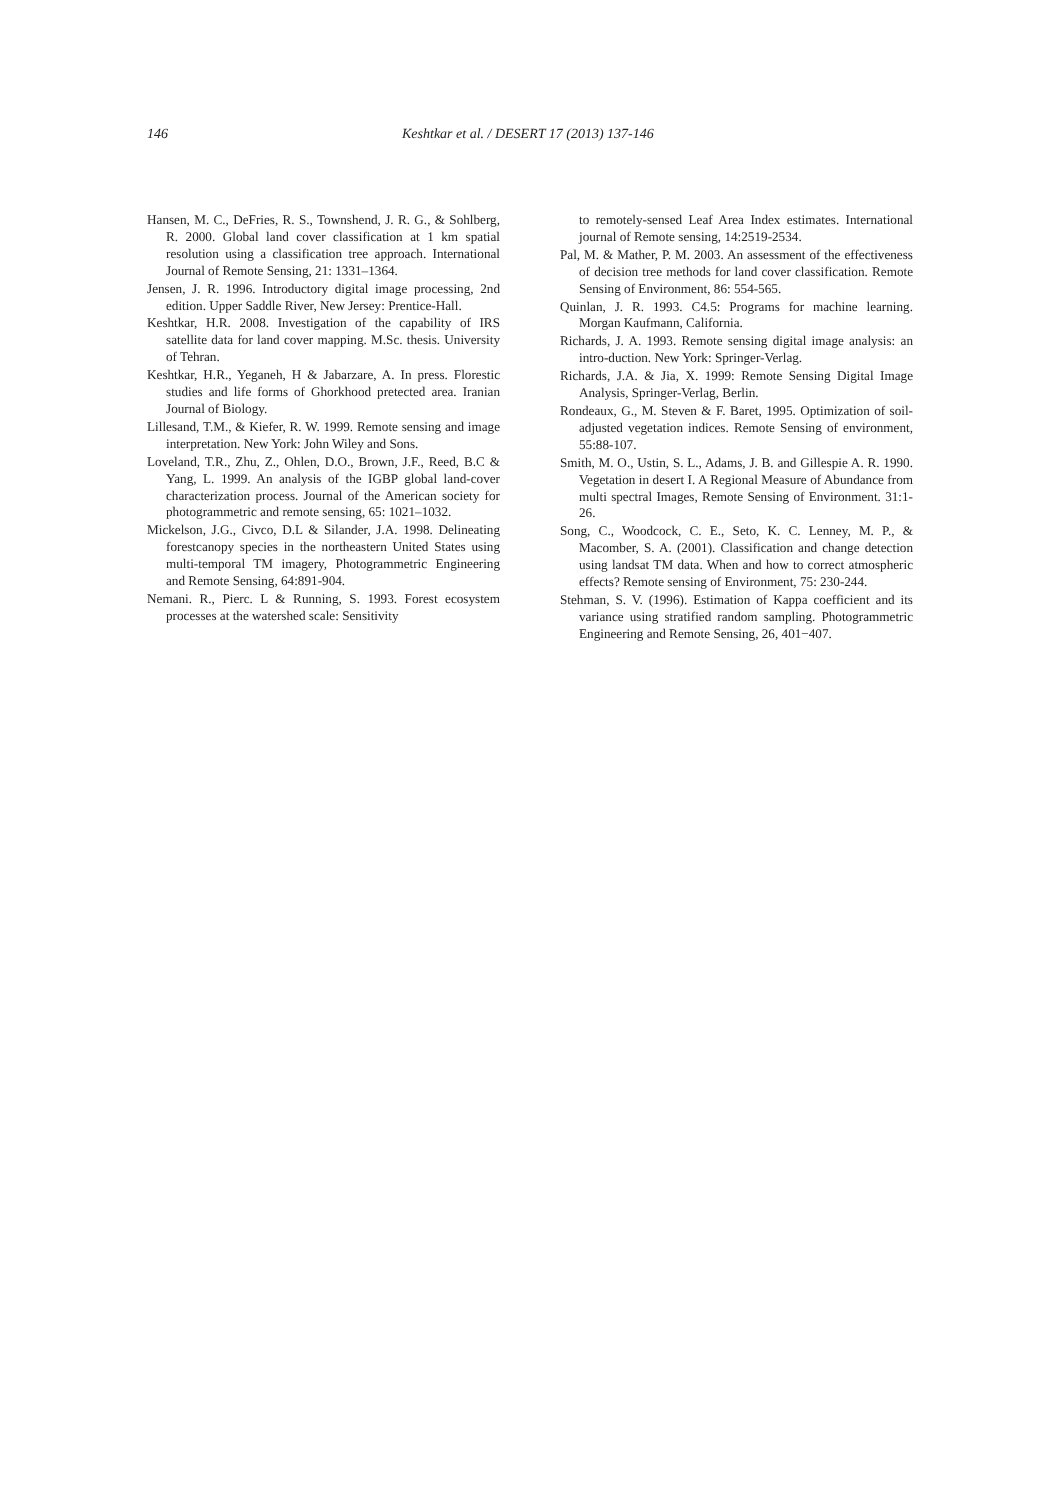146 Keshtkar et al. / DESERT 17 (2013) 137-146
Hansen, M. C., DeFries, R. S., Townshend, J. R. G., & Sohlberg, R. 2000. Global land cover classification at 1 km spatial resolution using a classification tree approach. International Journal of Remote Sensing, 21: 1331–1364.
Jensen, J. R. 1996. Introductory digital image processing, 2nd edition. Upper Saddle River, New Jersey: Prentice-Hall.
Keshtkar, H.R. 2008. Investigation of the capability of IRS satellite data for land cover mapping. M.Sc. thesis. University of Tehran.
Keshtkar, H.R., Yeganeh, H & Jabarzare, A. In press. Florestic studies and life forms of Ghorkhood pretected area. Iranian Journal of Biology.
Lillesand, T.M., & Kiefer, R. W. 1999. Remote sensing and image interpretation. New York: John Wiley and Sons.
Loveland, T.R., Zhu, Z., Ohlen, D.O., Brown, J.F., Reed, B.C & Yang, L. 1999. An analysis of the IGBP global land-cover characterization process. Journal of the American society for photogrammetric and remote sensing, 65: 1021–1032.
Mickelson, J.G., Civco, D.L & Silander, J.A. 1998. Delineating forestcanopy species in the northeastern United States using multi-temporal TM imagery, Photogrammetric Engineering and Remote Sensing, 64:891-904.
Nemani. R., Pierc. L & Running, S. 1993. Forest ecosystem processes at the watershed scale: Sensitivity
to remotely-sensed Leaf Area Index estimates. International journal of Remote sensing, 14:2519-2534.
Pal, M. & Mather, P. M. 2003. An assessment of the effectiveness of decision tree methods for land cover classification. Remote Sensing of Environment, 86: 554-565.
Quinlan, J. R. 1993. C4.5: Programs for machine learning. Morgan Kaufmann, California.
Richards, J. A. 1993. Remote sensing digital image analysis: an intro-duction. New York: Springer-Verlag.
Richards, J.A. & Jia, X. 1999: Remote Sensing Digital Image Analysis, Springer-Verlag, Berlin.
Rondeaux, G., M. Steven & F. Baret, 1995. Optimization of soil-adjusted vegetation indices. Remote Sensing of environment, 55:88-107.
Smith, M. O., Ustin, S. L., Adams, J. B. and Gillespie A. R. 1990. Vegetation in desert I. A Regional Measure of Abundance from multi spectral Images, Remote Sensing of Environment. 31:1-26.
Song, C., Woodcock, C. E., Seto, K. C. Lenney, M. P., & Macomber, S. A. (2001). Classification and change detection using landsat TM data. When and how to correct atmospheric effects? Remote sensing of Environment, 75: 230-244.
Stehman, S. V. (1996). Estimation of Kappa coefficient and its variance using stratified random sampling. Photogrammetric Engineering and Remote Sensing, 26, 401−407.